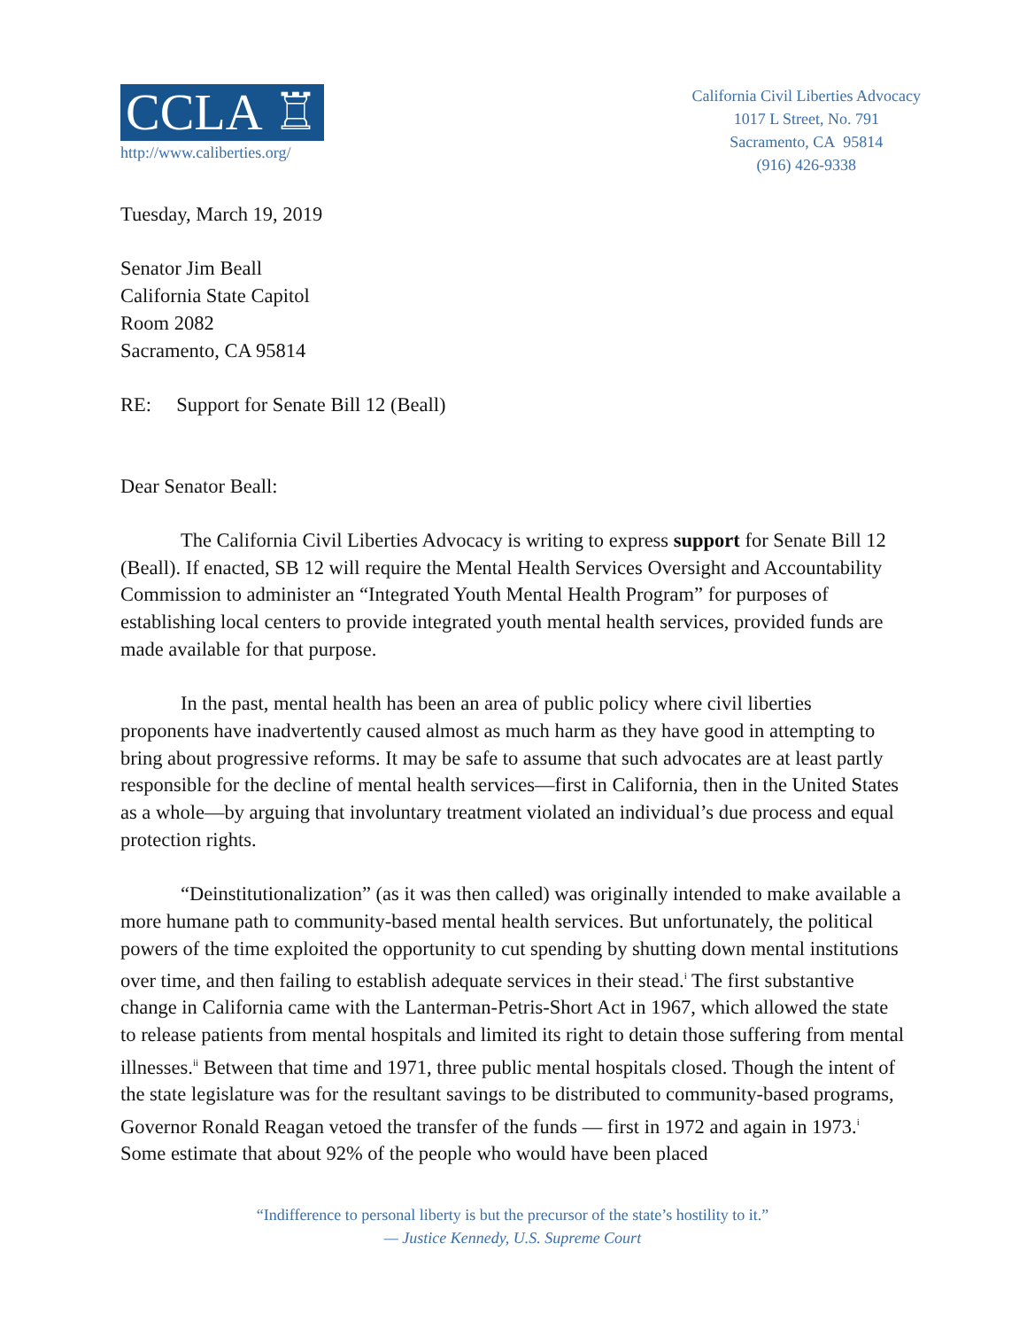CCLA ♖
http://www.caliberties.org/
California Civil Liberties Advocacy
1017 L Street, No. 791
Sacramento, CA 95814
(916) 426-9338
Tuesday, March 19, 2019
Senator Jim Beall
California State Capitol
Room 2082
Sacramento, CA 95814
RE: Support for Senate Bill 12 (Beall)
Dear Senator Beall:
The California Civil Liberties Advocacy is writing to express support for Senate Bill 12 (Beall). If enacted, SB 12 will require the Mental Health Services Oversight and Accountability Commission to administer an “Integrated Youth Mental Health Program” for purposes of establishing local centers to provide integrated youth mental health services, provided funds are made available for that purpose.
In the past, mental health has been an area of public policy where civil liberties proponents have inadvertently caused almost as much harm as they have good in attempting to bring about progressive reforms. It may be safe to assume that such advocates are at least partly responsible for the decline of mental health services—first in California, then in the United States as a whole—by arguing that involuntary treatment violated an individual’s due process and equal protection rights.
“Deinstitutionalization” (as it was then called) was originally intended to make available a more humane path to community-based mental health services. But unfortunately, the political powers of the time exploited the opportunity to cut spending by shutting down mental institutions over time, and then failing to establish adequate services in their stead.<sup>i</sup> The first substantive change in California came with the Lanterman-Petris-Short Act in 1967, which allowed the state to release patients from mental hospitals and limited its right to detain those suffering from mental illnesses.<sup>ii</sup> Between that time and 1971, three public mental hospitals closed. Though the intent of the state legislature was for the resultant savings to be distributed to community-based programs, Governor Ronald Reagan vetoed the transfer of the funds — first in 1972 and again in 1973.<sup>i</sup> Some estimate that about 92% of the people who would have been placed
“Indifference to personal liberty is but the precursor of the state’s hostility to it.”
— Justice Kennedy, U.S. Supreme Court